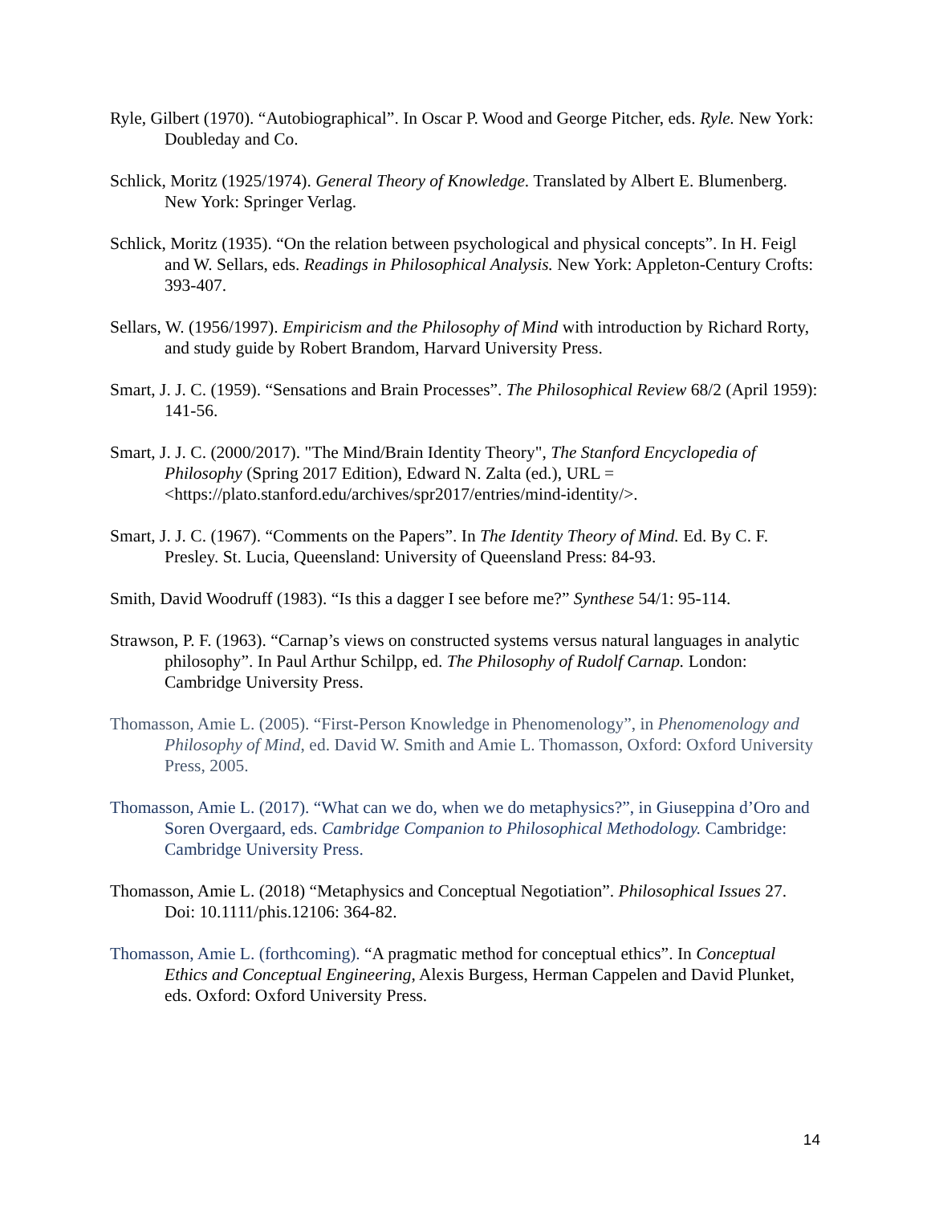Ryle, Gilbert (1970). “Autobiographical”. In Oscar P. Wood and George Pitcher, eds. Ryle. New York: Doubleday and Co.
Schlick, Moritz (1925/1974). General Theory of Knowledge. Translated by Albert E. Blumenberg. New York: Springer Verlag.
Schlick, Moritz (1935). “On the relation between psychological and physical concepts”. In H. Feigl and W. Sellars, eds. Readings in Philosophical Analysis. New York: Appleton-Century Crofts: 393-407.
Sellars, W. (1956/1997). Empiricism and the Philosophy of Mind with introduction by Richard Rorty, and study guide by Robert Brandom, Harvard University Press.
Smart, J. J. C. (1959). “Sensations and Brain Processes”. The Philosophical Review 68/2 (April 1959): 141-56.
Smart, J. J. C. (2000/2017). "The Mind/Brain Identity Theory", The Stanford Encyclopedia of Philosophy (Spring 2017 Edition), Edward N. Zalta (ed.), URL = <https://plato.stanford.edu/archives/spr2017/entries/mind-identity/>.
Smart, J. J. C. (1967). “Comments on the Papers”. In The Identity Theory of Mind. Ed. By C. F. Presley. St. Lucia, Queensland: University of Queensland Press: 84-93.
Smith, David Woodruff (1983). “Is this a dagger I see before me?” Synthese 54/1: 95-114.
Strawson, P. F. (1963). “Carnap’s views on constructed systems versus natural languages in analytic philosophy”. In Paul Arthur Schilpp, ed. The Philosophy of Rudolf Carnap. London: Cambridge University Press.
Thomasson, Amie L. (2005). “First-Person Knowledge in Phenomenology”, in Phenomenology and Philosophy of Mind, ed. David W. Smith and Amie L. Thomasson, Oxford: Oxford University Press, 2005.
Thomasson, Amie L. (2017). “What can we do, when we do metaphysics?”, in Giuseppina d’Oro and Soren Overgaard, eds. Cambridge Companion to Philosophical Methodology. Cambridge: Cambridge University Press.
Thomasson, Amie L. (2018) “Metaphysics and Conceptual Negotiation”. Philosophical Issues 27. Doi: 10.1111/phis.12106: 364-82.
Thomasson, Amie L. (forthcoming). “A pragmatic method for conceptual ethics”. In Conceptual Ethics and Conceptual Engineering, Alexis Burgess, Herman Cappelen and David Plunket, eds. Oxford: Oxford University Press.
14